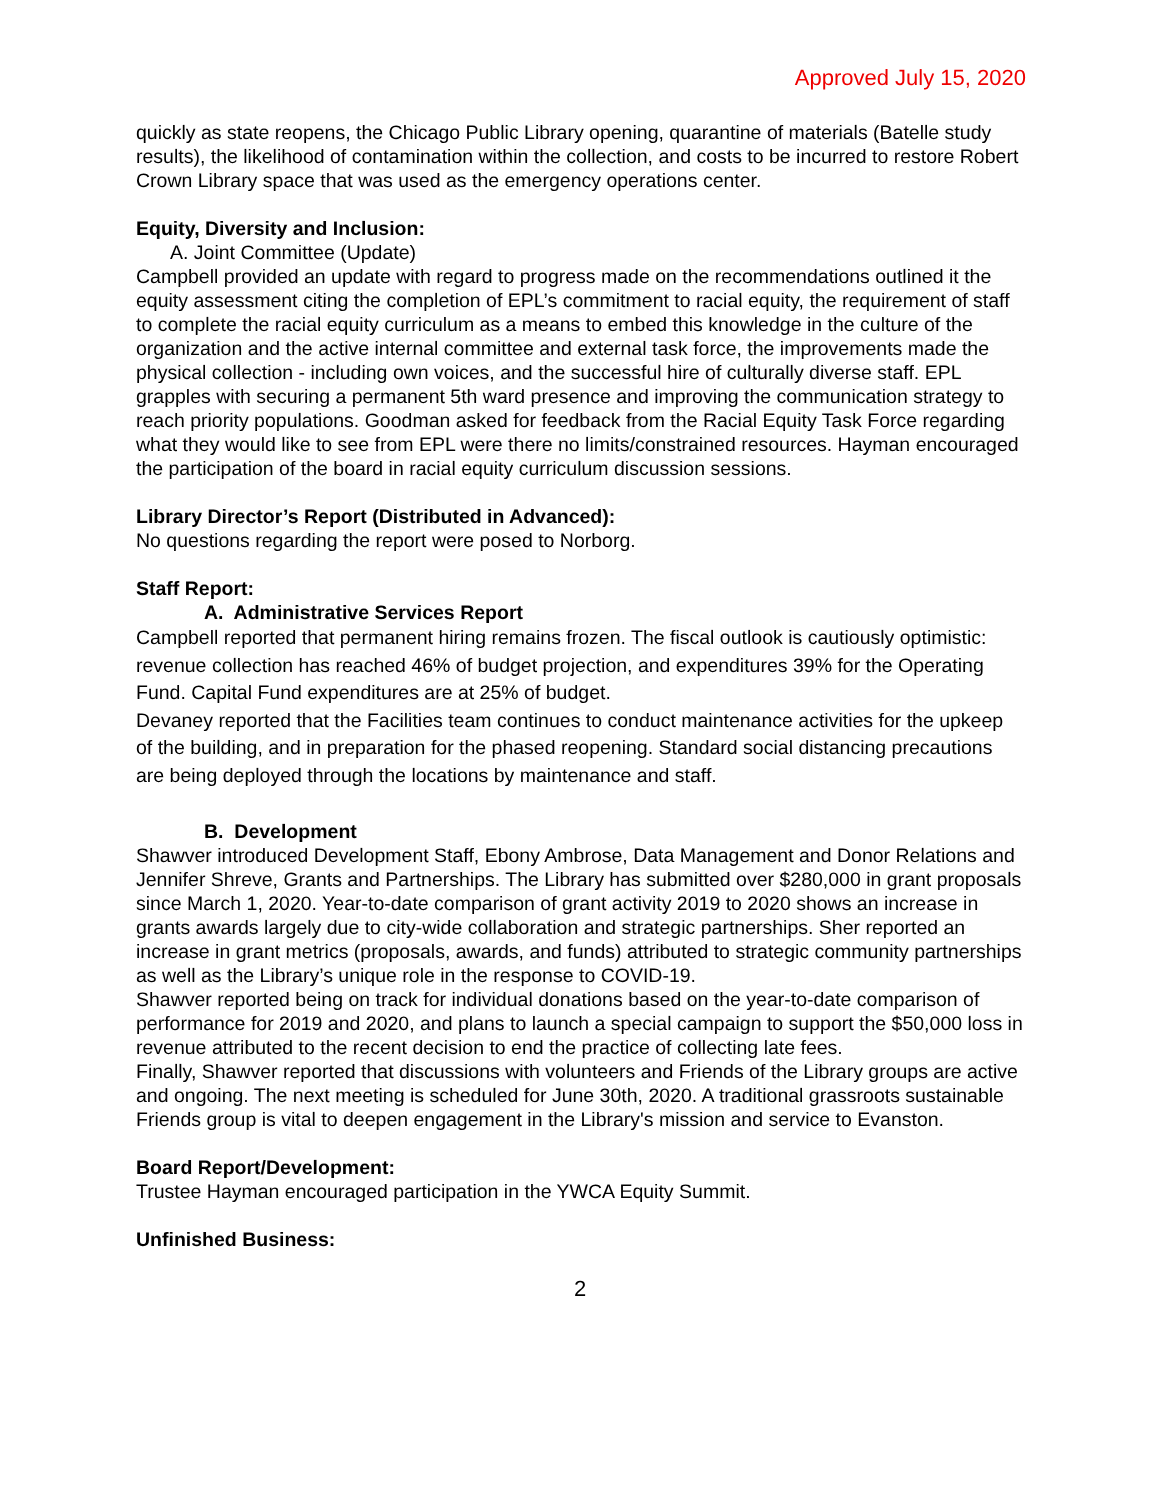Approved July 15, 2020
quickly as state reopens, the Chicago Public Library opening, quarantine of materials (Batelle study results), the likelihood of contamination within the collection, and costs to be incurred to restore Robert Crown Library space that was used as the emergency operations center.
Equity, Diversity and Inclusion:
A. Joint Committee (Update)
Campbell provided an update with regard to progress made on the recommendations outlined it the equity assessment citing the completion of EPL’s commitment to racial equity, the requirement of staff to complete the racial equity curriculum as a means to embed this knowledge in the culture of the organization and the active internal committee and external task force, the improvements made the physical collection - including own voices, and the successful hire of culturally diverse staff. EPL grapples with securing a permanent 5th ward presence and improving the communication strategy to reach priority populations. Goodman asked for feedback from the Racial Equity Task Force regarding what they would like to see from EPL were there no limits/constrained resources. Hayman encouraged the participation of the board in racial equity curriculum discussion sessions.
Library Director’s Report (Distributed in Advanced):
No questions regarding the report were posed to Norborg.
Staff Report:
A. Administrative Services Report
Campbell reported that permanent hiring remains frozen. The fiscal outlook is cautiously optimistic: revenue collection has reached 46% of budget projection, and expenditures 39% for the Operating Fund. Capital Fund expenditures are at 25% of budget.
Devaney reported that the Facilities team continues to conduct maintenance activities for the upkeep of the building, and in preparation for the phased reopening. Standard social distancing precautions are being deployed through the locations by maintenance and staff.
B. Development
Shawver introduced Development Staff, Ebony Ambrose, Data Management and Donor Relations and Jennifer Shreve, Grants and Partnerships. The Library has submitted over $280,000 in grant proposals since March 1, 2020. Year-to-date comparison of grant activity 2019 to 2020 shows an increase in grants awards largely due to city-wide collaboration and strategic partnerships. Sher reported an increase in grant metrics (proposals, awards, and funds) attributed to strategic community partnerships as well as the Library’s unique role in the response to COVID-19.
Shawver reported being on track for individual donations based on the year-to-date comparison of performance for 2019 and 2020, and plans to launch a special campaign to support the $50,000 loss in revenue attributed to the recent decision to end the practice of collecting late fees.
Finally, Shawver reported that discussions with volunteers and Friends of the Library groups are active and ongoing. The next meeting is scheduled for June 30th, 2020. A traditional grassroots sustainable Friends group is vital to deepen engagement in the Library's mission and service to Evanston.
Board Report/Development:
Trustee Hayman encouraged participation in the YWCA Equity Summit.
Unfinished Business:
2